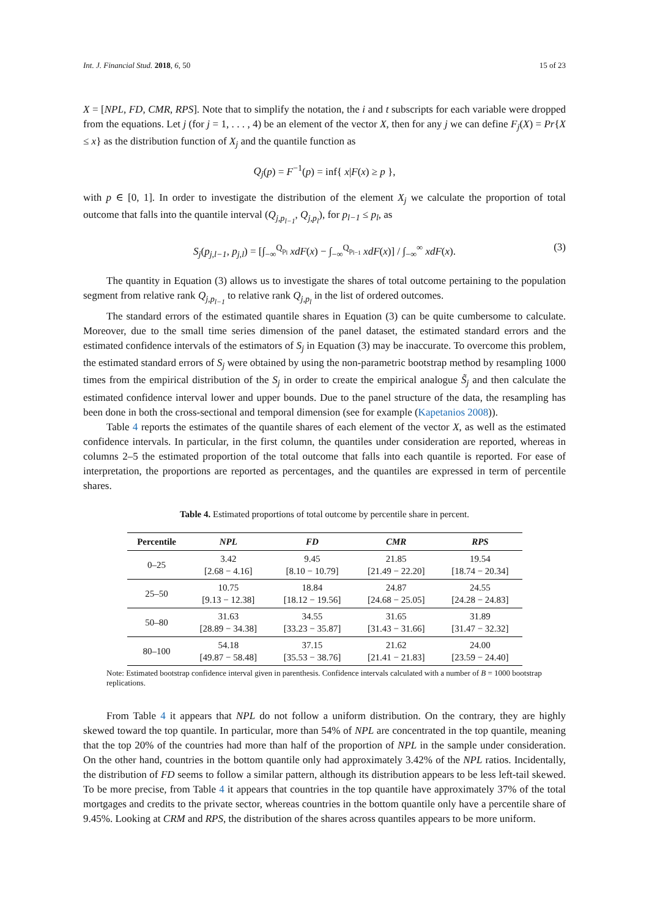Int. J. Financial Stud. 2018, 6, 50 15 of 23
X = [NPL, FD, CMR, RPS]. Note that to simplify the notation, the i and t subscripts for each variable were dropped from the equations. Let j (for j = 1, . . . , 4) be an element of the vector X, then for any j we can define F<sub>j</sub>(X) = Pr{X ≤ x} as the distribution function of X<sub>j</sub> and the quantile function as
Q<sub>j</sub>(p) = F<sup>−1</sup>(p) = inf{ x|F(x) ≥ p },
with p ∈ [0, 1]. In order to investigate the distribution of the element X<sub>j</sub> we calculate the proportion of total outcome that falls into the quantile interval (Q<sub>j,p<sub>l−1</sub></sub>, Q<sub>j,p<sub>l</sub></sub>), for p<sub>l−1</sub> ≤ p<sub>l</sub>, as
S<sub>j</sub>(p<sub>j,l−1</sub>, p<sub>j,l</sub>) = [∫<sub>−∞</sub><sup>Q<sub>p<sub>l</sub></sub></sup> xdF(x) − ∫<sub>−∞</sub><sup>Q<sub>p<sub>l−1</sub></sub></sup> xdF(x)] / ∫<sub>−∞</sub><sup>∞</sup> xdF(x). (3)
The quantity in Equation (3) allows us to investigate the shares of total outcome pertaining to the population segment from relative rank Q<sub>j,p<sub>l−1</sub></sub> to relative rank Q<sub>j,p<sub>l</sub></sub> in the list of ordered outcomes.
The standard errors of the estimated quantile shares in Equation (3) can be quite cumbersome to calculate. Moreover, due to the small time series dimension of the panel dataset, the estimated standard errors and the estimated confidence intervals of the estimators of S<sub>j</sub> in Equation (3) may be inaccurate. To overcome this problem, the estimated standard errors of S<sub>j</sub> were obtained by using the non-parametric bootstrap method by resampling 1000 times from the empirical distribution of the S<sub>j</sub> in order to create the empirical analogue S̃<sub>j</sub> and then calculate the estimated confidence interval lower and upper bounds. Due to the panel structure of the data, the resampling has been done in both the cross-sectional and temporal dimension (see for example (Kapetanios 2008)).
Table 4 reports the estimates of the quantile shares of each element of the vector X, as well as the estimated confidence intervals. In particular, in the first column, the quantiles under consideration are reported, whereas in columns 2–5 the estimated proportion of the total outcome that falls into each quantile is reported. For ease of interpretation, the proportions are reported as percentages, and the quantiles are expressed in term of percentile shares.
Table 4. Estimated proportions of total outcome by percentile share in percent.
| Percentile | NPL | FD | CMR | RPS |
| --- | --- | --- | --- | --- |
| 0–25 | 3.42 [2.68 − 4.16] | 9.45 [8.10 − 10.79] | 21.85 [21.49 − 22.20] | 19.54 [18.74 − 20.34] |
| 25–50 | 10.75 [9.13 − 12.38] | 18.84 [18.12 − 19.56] | 24.87 [24.68 − 25.05] | 24.55 [24.28 − 24.83] |
| 50–80 | 31.63 [28.89 − 34.38] | 34.55 [33.23 − 35.87] | 31.65 [31.43 − 31.66] | 31.89 [31.47 − 32.32] |
| 80–100 | 54.18 [49.87 − 58.48] | 37.15 [35.53 − 38.76] | 21.62 [21.41 − 21.83] | 24.00 [23.59 − 24.40] |
Note: Estimated bootstrap confidence interval given in parenthesis. Confidence intervals calculated with a number of B = 1000 bootstrap replications.
From Table 4 it appears that NPL do not follow a uniform distribution. On the contrary, they are highly skewed toward the top quantile. In particular, more than 54% of NPL are concentrated in the top quantile, meaning that the top 20% of the countries had more than half of the proportion of NPL in the sample under consideration. On the other hand, countries in the bottom quantile only had approximately 3.42% of the NPL ratios. Incidentally, the distribution of FD seems to follow a similar pattern, although its distribution appears to be less left-tail skewed. To be more precise, from Table 4 it appears that countries in the top quantile have approximately 37% of the total mortgages and credits to the private sector, whereas countries in the bottom quantile only have a percentile share of 9.45%. Looking at CRM and RPS, the distribution of the shares across quantiles appears to be more uniform.